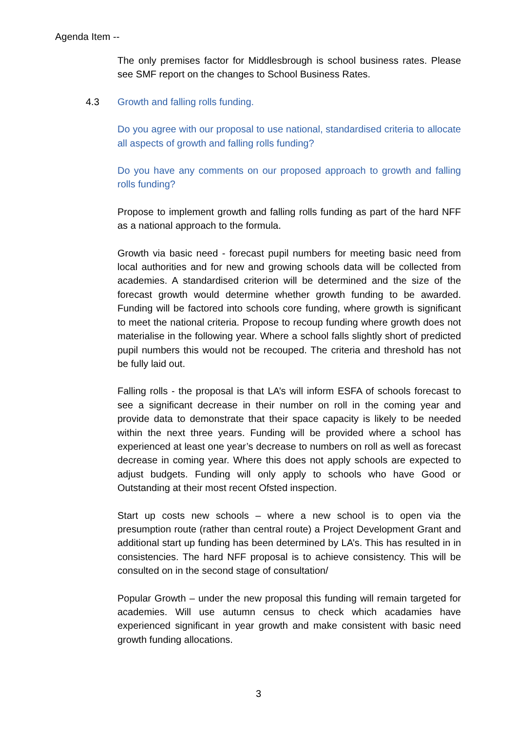Agenda Item --
The only premises factor for Middlesbrough is school business rates. Please see SMF report on the changes to School Business Rates.
4.3 Growth and falling rolls funding.
Do you agree with our proposal to use national, standardised criteria to allocate all aspects of growth and falling rolls funding?
Do you have any comments on our proposed approach to growth and falling rolls funding?
Propose to implement growth and falling rolls funding as part of the hard NFF as a national approach to the formula.
Growth via basic need - forecast pupil numbers for meeting basic need from local authorities and for new and growing schools data will be collected from academies. A standardised criterion will be determined and the size of the forecast growth would determine whether growth funding to be awarded. Funding will be factored into schools core funding, where growth is significant to meet the national criteria. Propose to recoup funding where growth does not materialise in the following year. Where a school falls slightly short of predicted pupil numbers this would not be recouped. The criteria and threshold has not be fully laid out.
Falling rolls - the proposal is that LA’s will inform ESFA of schools forecast to see a significant decrease in their number on roll in the coming year and provide data to demonstrate that their space capacity is likely to be needed within the next three years. Funding will be provided where a school has experienced at least one year’s decrease to numbers on roll as well as forecast decrease in coming year. Where this does not apply schools are expected to adjust budgets. Funding will only apply to schools who have Good or Outstanding at their most recent Ofsted inspection.
Start up costs new schools – where a new school is to open via the presumption route (rather than central route) a Project Development Grant and additional start up funding has been determined by LA’s. This has resulted in in consistencies. The hard NFF proposal is to achieve consistency. This will be consulted on in the second stage of consultation/
Popular Growth – under the new proposal this funding will remain targeted for academies. Will use autumn census to check which acadamies have experienced significant in year growth and make consistent with basic need growth funding allocations.
3